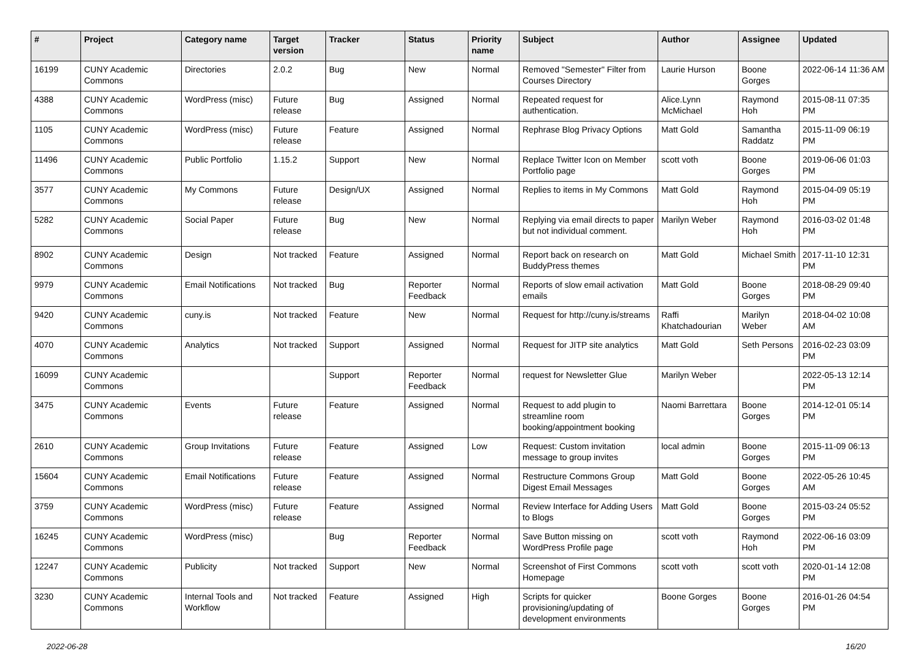| # | Project | Category name | Target version | Tracker | Status | Priority name | Subject | Author | Assignee | Updated |
| --- | --- | --- | --- | --- | --- | --- | --- | --- | --- | --- |
| 16199 | CUNY Academic Commons | Directories | 2.0.2 | Bug | New | Normal | Removed "Semester" Filter from Courses Directory | Laurie Hurson | Boone Gorges | 2022-06-14 11:36 AM |
| 4388 | CUNY Academic Commons | WordPress (misc) | Future release | Bug | Assigned | Normal | Repeated request for authentication. | Alice.Lynn McMichael | Raymond Hoh | 2015-08-11 07:35 PM |
| 1105 | CUNY Academic Commons | WordPress (misc) | Future release | Feature | Assigned | Normal | Rephrase Blog Privacy Options | Matt Gold | Samantha Raddatz | 2015-11-09 06:19 PM |
| 11496 | CUNY Academic Commons | Public Portfolio | 1.15.2 | Support | New | Normal | Replace Twitter Icon on Member Portfolio page | scott voth | Boone Gorges | 2019-06-06 01:03 PM |
| 3577 | CUNY Academic Commons | My Commons | Future release | Design/UX | Assigned | Normal | Replies to items in My Commons | Matt Gold | Raymond Hoh | 2015-04-09 05:19 PM |
| 5282 | CUNY Academic Commons | Social Paper | Future release | Bug | New | Normal | Replying via email directs to paper but not individual comment. | Marilyn Weber | Raymond Hoh | 2016-03-02 01:48 PM |
| 8902 | CUNY Academic Commons | Design | Not tracked | Feature | Assigned | Normal | Report back on research on BuddyPress themes | Matt Gold | Michael Smith | 2017-11-10 12:31 PM |
| 9979 | CUNY Academic Commons | Email Notifications | Not tracked | Bug | Reporter Feedback | Normal | Reports of slow email activation emails | Matt Gold | Boone Gorges | 2018-08-29 09:40 PM |
| 9420 | CUNY Academic Commons | cuny.is | Not tracked | Feature | New | Normal | Request for http://cuny.is/streams | Raffi Khatchadourian | Marilyn Weber | 2018-04-02 10:08 AM |
| 4070 | CUNY Academic Commons | Analytics | Not tracked | Support | Assigned | Normal | Request for JITP site analytics | Matt Gold | Seth Persons | 2016-02-23 03:09 PM |
| 16099 | CUNY Academic Commons | | | Support | Reporter Feedback | Normal | request for Newsletter Glue | Marilyn Weber | | 2022-05-13 12:14 PM |
| 3475 | CUNY Academic Commons | Events | Future release | Feature | Assigned | Normal | Request to add plugin to streamline room booking/appointment booking | Naomi Barrettara | Boone Gorges | 2014-12-01 05:14 PM |
| 2610 | CUNY Academic Commons | Group Invitations | Future release | Feature | Assigned | Low | Request: Custom invitation message to group invites | local admin | Boone Gorges | 2015-11-09 06:13 PM |
| 15604 | CUNY Academic Commons | Email Notifications | Future release | Feature | Assigned | Normal | Restructure Commons Group Digest Email Messages | Matt Gold | Boone Gorges | 2022-05-26 10:45 AM |
| 3759 | CUNY Academic Commons | WordPress (misc) | Future release | Feature | Assigned | Normal | Review Interface for Adding Users to Blogs | Matt Gold | Boone Gorges | 2015-03-24 05:52 PM |
| 16245 | CUNY Academic Commons | WordPress (misc) | | Bug | Reporter Feedback | Normal | Save Button missing on WordPress Profile page | scott voth | Raymond Hoh | 2022-06-16 03:09 PM |
| 12247 | CUNY Academic Commons | Publicity | Not tracked | Support | New | Normal | Screenshot of First Commons Homepage | scott voth | scott voth | 2020-01-14 12:08 PM |
| 3230 | CUNY Academic Commons | Internal Tools and Workflow | Not tracked | Feature | Assigned | High | Scripts for quicker provisioning/updating of development environments | Boone Gorges | Boone Gorges | 2016-01-26 04:54 PM |
2022-06-28 16/20